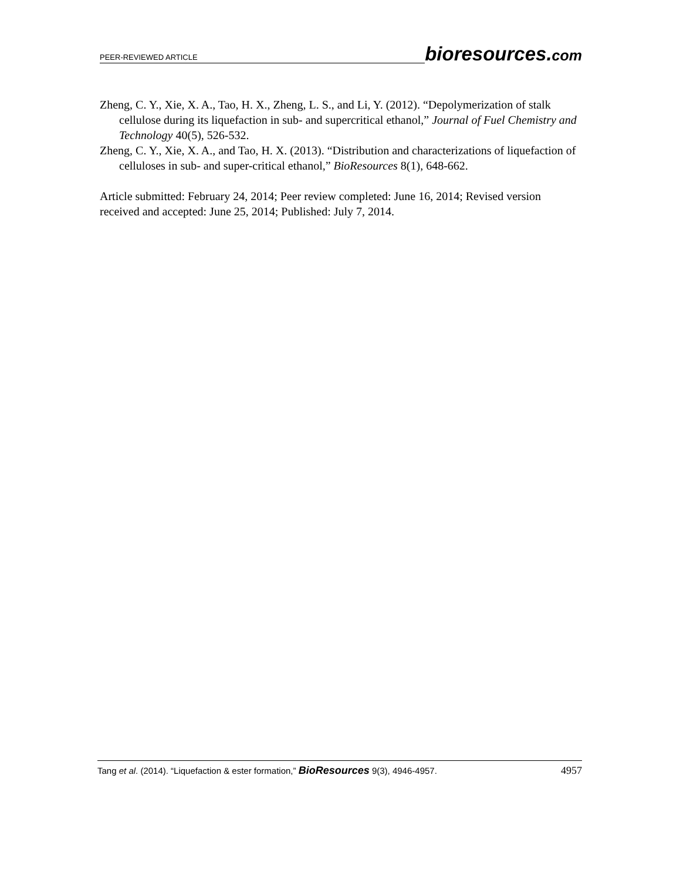PEER-REVIEWED ARTICLE bioresources.com
Zheng, C. Y., Xie, X. A., Tao, H. X., Zheng, L. S., and Li, Y. (2012). “Depolymerization of stalk cellulose during its liquefaction in sub- and supercritical ethanol,” Journal of Fuel Chemistry and Technology 40(5), 526-532.
Zheng, C. Y., Xie, X. A., and Tao, H. X. (2013). “Distribution and characterizations of liquefaction of celluloses in sub- and super-critical ethanol,” BioResources 8(1), 648-662.
Article submitted: February 24, 2014; Peer review completed: June 16, 2014; Revised version received and accepted: June 25, 2014; Published: July 7, 2014.
Tang et al. (2014). “Liquefaction & ester formation,” BioResources 9(3), 4946-4957. 4957